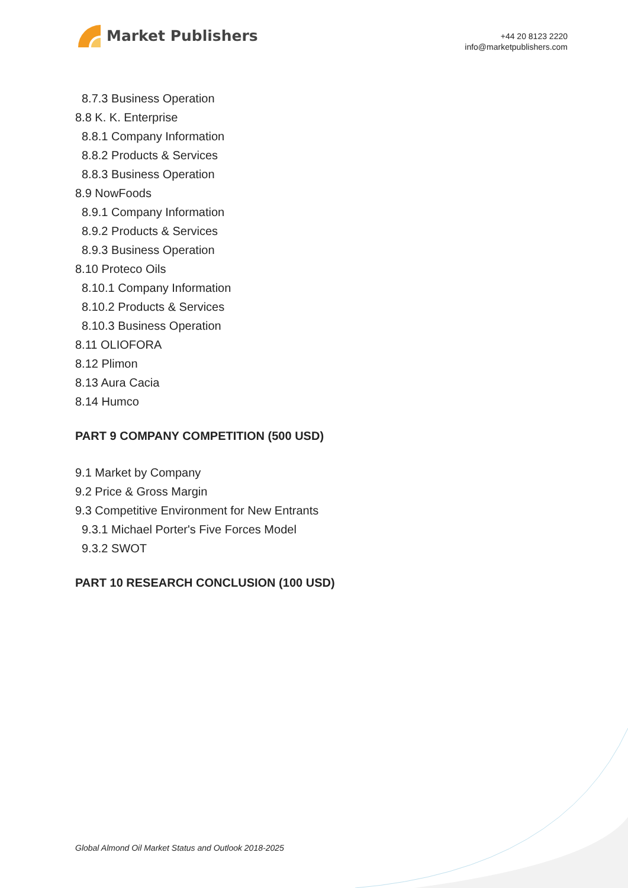Market Publishers
+44 20 8123 2220
info@marketpublishers.com
8.7.3 Business Operation
8.8 K. K. Enterprise
8.8.1 Company Information
8.8.2 Products & Services
8.8.3 Business Operation
8.9 NowFoods
8.9.1 Company Information
8.9.2 Products & Services
8.9.3 Business Operation
8.10 Proteco Oils
8.10.1 Company Information
8.10.2 Products & Services
8.10.3 Business Operation
8.11 OLIOFORA
8.12 Plimon
8.13 Aura Cacia
8.14 Humco
PART 9 COMPANY COMPETITION (500 USD)
9.1 Market by Company
9.2 Price & Gross Margin
9.3 Competitive Environment for New Entrants
9.3.1 Michael Porter's Five Forces Model
9.3.2 SWOT
PART 10 RESEARCH CONCLUSION (100 USD)
Global Almond Oil Market Status and Outlook 2018-2025